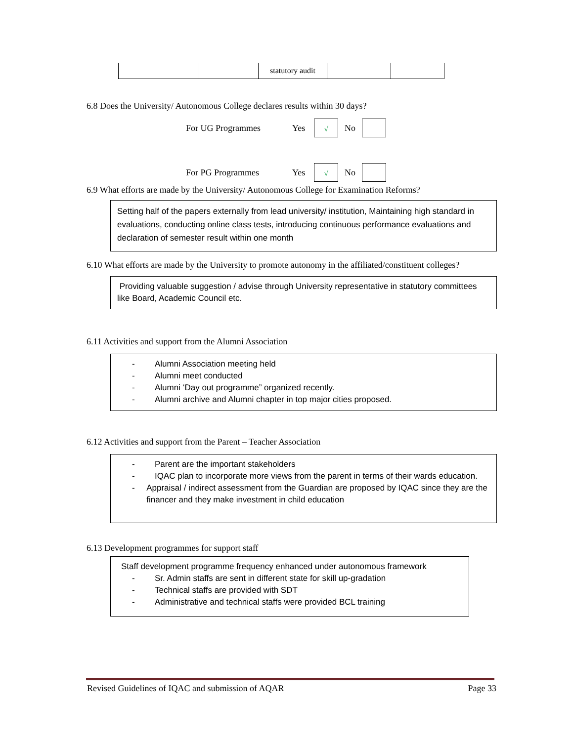| | | statutory audit | | |
6.8 Does the University/ Autonomous College declares results within 30 days?
For UG Programmes Yes √ No
For PG Programmes Yes √ No
6.9 What efforts are made by the University/ Autonomous College for Examination Reforms?
Setting half of the papers externally from lead university/ institution, Maintaining high standard in evaluations, conducting online class tests, introducing continuous performance evaluations and declaration of semester result within one month
6.10 What efforts are made by the University to promote autonomy in the affiliated/constituent colleges?
Providing valuable suggestion / advise through University representative in statutory committees like Board, Academic Council etc.
6.11 Activities and support from the Alumni Association
- Alumni Association meeting held
- Alumni meet conducted
- Alumni ‘Day out programme” organized recently.
- Alumni archive and Alumni chapter in top major cities proposed.
6.12 Activities and support from the Parent – Teacher Association
- Parent are the important stakeholders
- IQAC plan to incorporate more views from the parent in terms of their wards education.
- Appraisal / indirect assessment from the Guardian are proposed by IQAC since they are the financer and they make investment in child education
6.13 Development programmes for support staff
Staff development programme frequency enhanced under autonomous framework
- Sr. Admin staffs are sent in different state for skill up-gradation
- Technical staffs are provided with SDT
- Administrative and technical staffs were provided BCL training
Revised Guidelines of IQAC and submission of AQAR Page 33